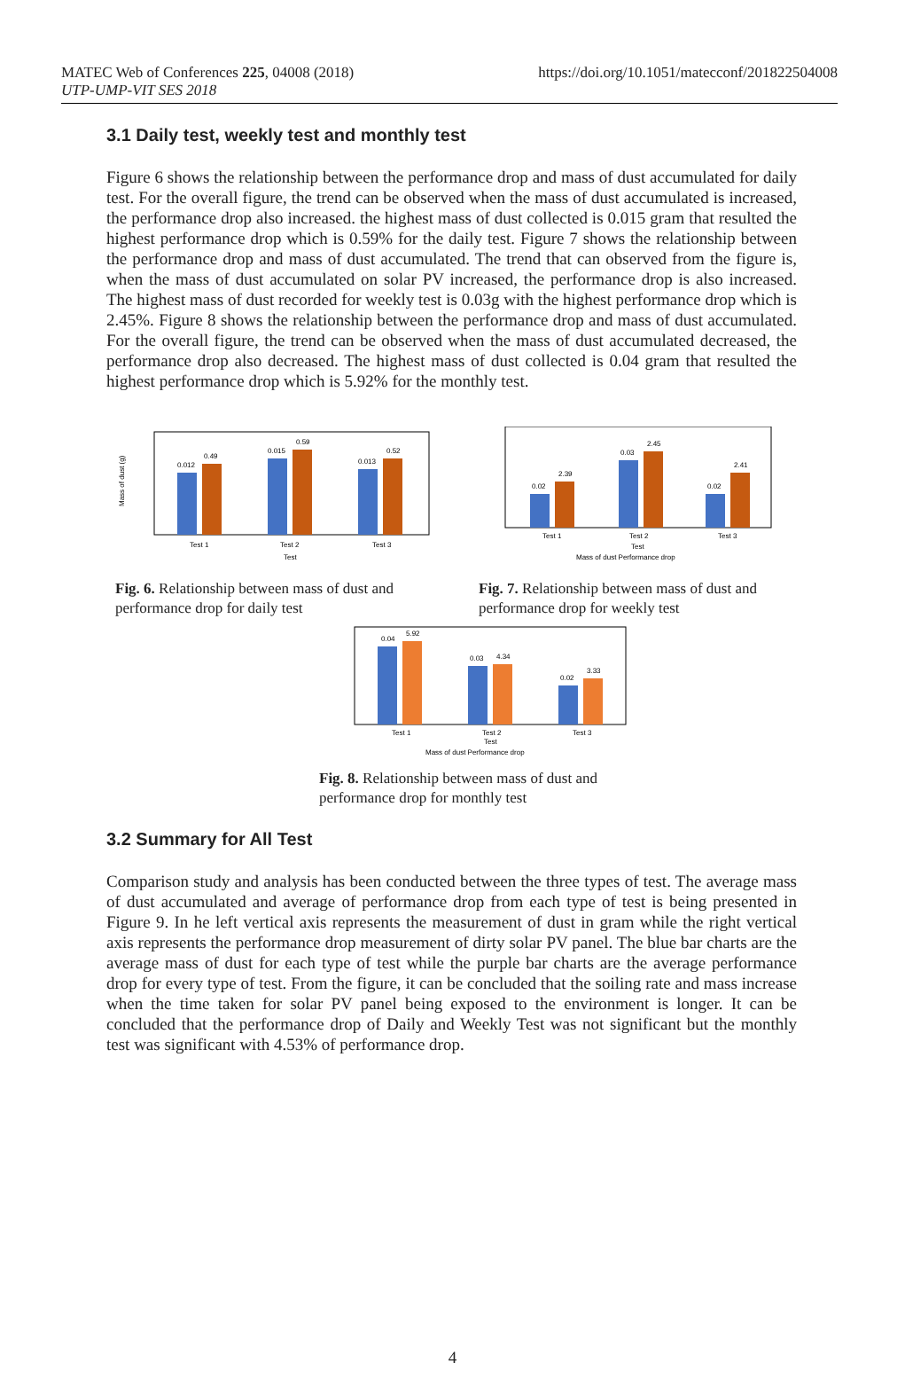MATEC Web of Conferences 225, 04008 (2018)
UTP-UMP-VIT SES 2018
https://doi.org/10.1051/matecconf/201822504008
3.1 Daily test, weekly test and monthly test
Figure 6 shows the relationship between the performance drop and mass of dust accumulated for daily test. For the overall figure, the trend can be observed when the mass of dust accumulated is increased, the performance drop also increased. the highest mass of dust collected is 0.015 gram that resulted the highest performance drop which is 0.59% for the daily test. Figure 7 shows the relationship between the performance drop and mass of dust accumulated. The trend that can observed from the figure is, when the mass of dust accumulated on solar PV increased, the performance drop is also increased. The highest mass of dust recorded for weekly test is 0.03g with the highest performance drop which is 2.45%. Figure 8 shows the relationship between the performance drop and mass of dust accumulated. For the overall figure, the trend can be observed when the mass of dust accumulated decreased, the performance drop also decreased. The highest mass of dust collected is 0.04 gram that resulted the highest performance drop which is 5.92% for the monthly test.
Mass of dust (g)
0.012
0.49
0.015
0.59
0.013
0.52
Test 1
Test 2
Test 3
Test
Fig. 6. Relationship between mass of dust and performance drop for daily test
0.02
2.39
0.03
2.45
0.02
2.41
Test 1
Test 2
Test 3
Test
Mass of dust Performance drop
Fig. 7. Relationship between mass of dust and performance drop for weekly test
0.04
5.92
0.03
4.34
0.02
3.33
Test 1
Test 2
Test 3
Test
Mass of dust Performance drop
Fig. 8. Relationship between mass of dust and performance drop for monthly test
3.2 Summary for All Test
Comparison study and analysis has been conducted between the three types of test. The average mass of dust accumulated and average of performance drop from each type of test is being presented in Figure 9. In he left vertical axis represents the measurement of dust in gram while the right vertical axis represents the performance drop measurement of dirty solar PV panel. The blue bar charts are the average mass of dust for each type of test while the purple bar charts are the average performance drop for every type of test. From the figure, it can be concluded that the soiling rate and mass increase when the time taken for solar PV panel being exposed to the environment is longer. It can be concluded that the performance drop of Daily and Weekly Test was not significant but the monthly test was significant with 4.53% of performance drop.
4